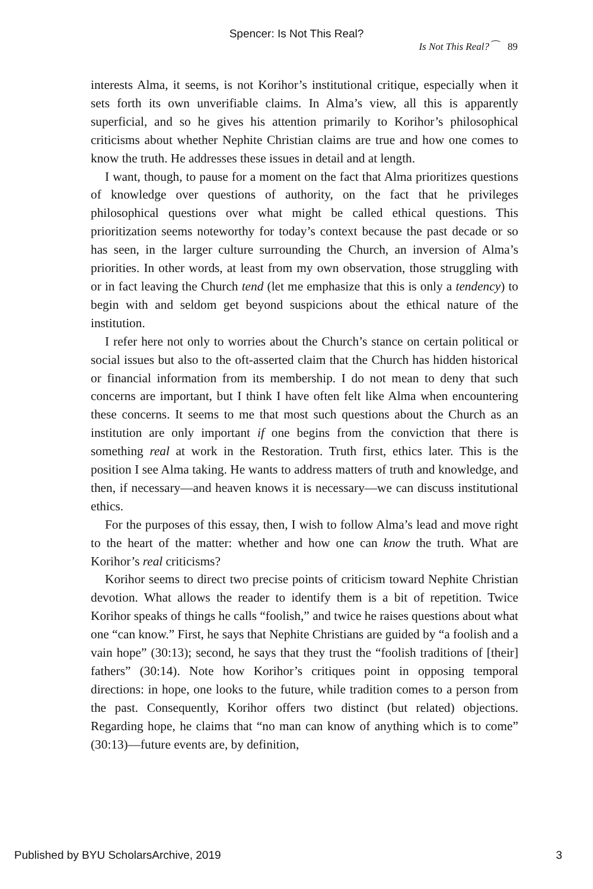Spencer: Is Not This Real?
Is Not This Real? ⁀ 89
interests Alma, it seems, is not Korihor’s institutional critique, especially when it sets forth its own unverifiable claims. In Alma’s view, all this is apparently superficial, and so he gives his attention primarily to Korihor’s philosophical criticisms about whether Nephite Christian claims are true and how one comes to know the truth. He addresses these issues in detail and at length.
I want, though, to pause for a moment on the fact that Alma prioritizes questions of knowledge over questions of authority, on the fact that he privileges philosophical questions over what might be called ethical questions. This prioritization seems noteworthy for today’s context because the past decade or so has seen, in the larger culture surrounding the Church, an inversion of Alma’s priorities. In other words, at least from my own observation, those struggling with or in fact leaving the Church tend (let me emphasize that this is only a tendency) to begin with and seldom get beyond suspicions about the ethical nature of the institution.
I refer here not only to worries about the Church’s stance on certain political or social issues but also to the oft-asserted claim that the Church has hidden historical or financial information from its membership. I do not mean to deny that such concerns are important, but I think I have often felt like Alma when encountering these concerns. It seems to me that most such questions about the Church as an institution are only important if one begins from the conviction that there is something real at work in the Restoration. Truth first, ethics later. This is the position I see Alma taking. He wants to address matters of truth and knowledge, and then, if necessary—and heaven knows it is necessary—we can discuss institutional ethics.
For the purposes of this essay, then, I wish to follow Alma’s lead and move right to the heart of the matter: whether and how one can know the truth. What are Korihor’s real criticisms?
Korihor seems to direct two precise points of criticism toward Nephite Christian devotion. What allows the reader to identify them is a bit of repetition. Twice Korihor speaks of things he calls “foolish,” and twice he raises questions about what one “can know.” First, he says that Nephite Christians are guided by “a foolish and a vain hope” (30:13); second, he says that they trust the “foolish traditions of [their] fathers” (30:14). Note how Korihor’s critiques point in opposing temporal directions: in hope, one looks to the future, while tradition comes to a person from the past. Consequently, Korihor offers two distinct (but related) objections. Regarding hope, he claims that “no man can know of anything which is to come” (30:13)—future events are, by definition,
Published by BYU ScholarsArchive, 2019 3